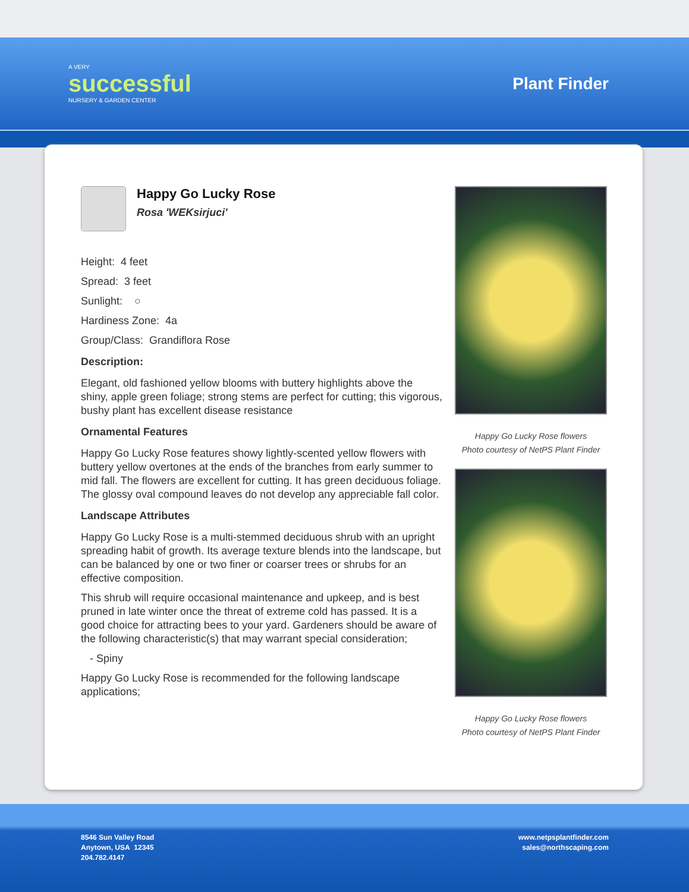A VERY
successful
NURSERY & GARDEN CENTER
Plant Finder
Happy Go Lucky Rose
Rosa 'WEKsirjuci'
Height: 4 feet
Spread: 3 feet
Sunlight: ○
Hardiness Zone: 4a
Group/Class: Grandiflora Rose
Description:
Elegant, old fashioned yellow blooms with buttery highlights above the shiny, apple green foliage; strong stems are perfect for cutting; this vigorous, bushy plant has excellent disease resistance
Ornamental Features
Happy Go Lucky Rose features showy lightly-scented yellow flowers with buttery yellow overtones at the ends of the branches from early summer to mid fall. The flowers are excellent for cutting. It has green deciduous foliage. The glossy oval compound leaves do not develop any appreciable fall color.
Landscape Attributes
Happy Go Lucky Rose is a multi-stemmed deciduous shrub with an upright spreading habit of growth. Its average texture blends into the landscape, but can be balanced by one or two finer or coarser trees or shrubs for an effective composition.
This shrub will require occasional maintenance and upkeep, and is best pruned in late winter once the threat of extreme cold has passed. It is a good choice for attracting bees to your yard. Gardeners should be aware of the following characteristic(s) that may warrant special consideration;
- Spiny
Happy Go Lucky Rose is recommended for the following landscape applications;
Happy Go Lucky Rose flowers
Photo courtesy of NetPS Plant Finder
Happy Go Lucky Rose flowers
Photo courtesy of NetPS Plant Finder
8546 Sun Valley Road
Anytown, USA 12345
204.782.4147
www.netpsplantfinder.com
sales@northscaping.com